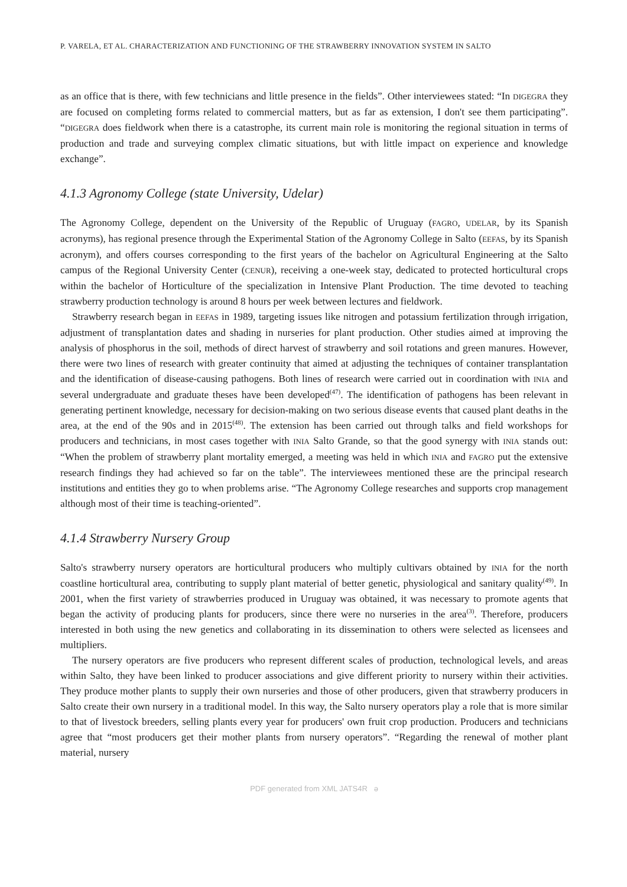P. VARELA, ET AL. CHARACTERIZATION AND FUNCTIONING OF THE STRAWBERRY INNOVATION SYSTEM IN SALTO
as an office that is there, with few technicians and little presence in the fields”. Other interviewees stated: “In DIGEGRA they are focused on completing forms related to commercial matters, but as far as extension, I don't see them participating”. “DIGEGRA does fieldwork when there is a catastrophe, its current main role is monitoring the regional situation in terms of production and trade and surveying complex climatic situations, but with little impact on experience and knowledge exchange”.
4.1.3 Agronomy College (state University, Udelar)
The Agronomy College, dependent on the University of the Republic of Uruguay (FAGRO, UDELAR, by its Spanish acronyms), has regional presence through the Experimental Station of the Agronomy College in Salto (EEFAS, by its Spanish acronym), and offers courses corresponding to the first years of the bachelor on Agricultural Engineering at the Salto campus of the Regional University Center (CENUR), receiving a one-week stay, dedicated to protected horticultural crops within the bachelor of Horticulture of the specialization in Intensive Plant Production. The time devoted to teaching strawberry production technology is around 8 hours per week between lectures and fieldwork.
Strawberry research began in EEFAS in 1989, targeting issues like nitrogen and potassium fertilization through irrigation, adjustment of transplantation dates and shading in nurseries for plant production. Other studies aimed at improving the analysis of phosphorus in the soil, methods of direct harvest of strawberry and soil rotations and green manures. However, there were two lines of research with greater continuity that aimed at adjusting the techniques of container transplantation and the identification of disease-causing pathogens. Both lines of research were carried out in coordination with INIA and several undergraduate and graduate theses have been developed<sup>(47)</sup>. The identification of pathogens has been relevant in generating pertinent knowledge, necessary for decision-making on two serious disease events that caused plant deaths in the area, at the end of the 90s and in 2015<sup>(48)</sup>. The extension has been carried out through talks and field workshops for producers and technicians, in most cases together with INIA Salto Grande, so that the good synergy with INIA stands out: “When the problem of strawberry plant mortality emerged, a meeting was held in which INIA and FAGRO put the extensive research findings they had achieved so far on the table”. The interviewees mentioned these are the principal research institutions and entities they go to when problems arise. “The Agronomy College researches and supports crop management although most of their time is teaching-oriented”.
4.1.4 Strawberry Nursery Group
Salto's strawberry nursery operators are horticultural producers who multiply cultivars obtained by INIA for the north coastline horticultural area, contributing to supply plant material of better genetic, physiological and sanitary quality<sup>(49)</sup>. In 2001, when the first variety of strawberries produced in Uruguay was obtained, it was necessary to promote agents that began the activity of producing plants for producers, since there were no nurseries in the area<sup>(3)</sup>. Therefore, producers interested in both using the new genetics and collaborating in its dissemination to others were selected as licensees and multipliers.
The nursery operators are five producers who represent different scales of production, technological levels, and areas within Salto, they have been linked to producer associations and give different priority to nursery within their activities. They produce mother plants to supply their own nurseries and those of other producers, given that strawberry producers in Salto create their own nursery in a traditional model. In this way, the Salto nursery operators play a role that is more similar to that of livestock breeders, selling plants every year for producers' own fruit crop production. Producers and technicians agree that “most producers get their mother plants from nursery operators”. “Regarding the renewal of mother plant material, nursery
PDF generated from XML JATS4R ə